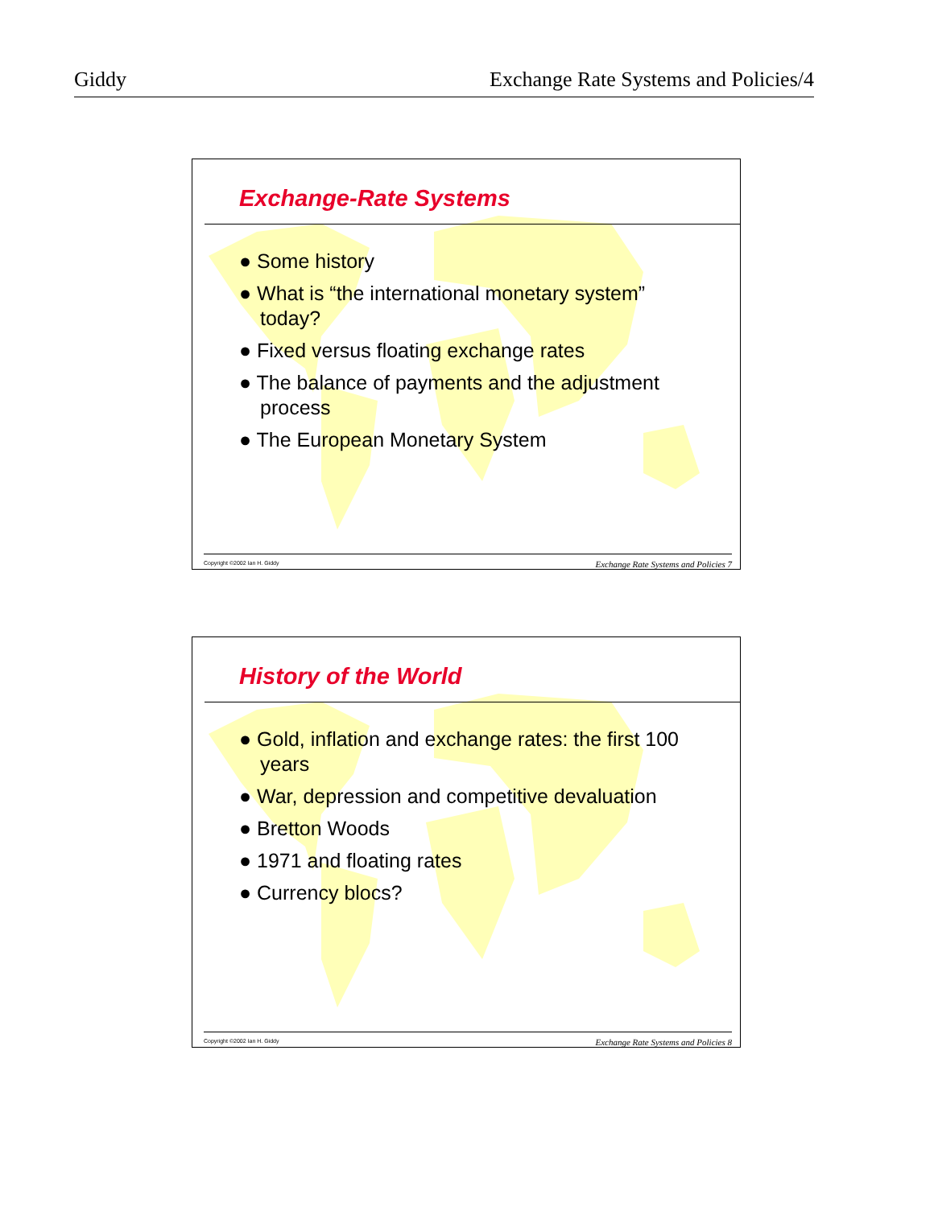Giddy Exchange Rate Systems and Policies/4
Exchange-Rate Systems
● Some history
● What is “the international monetary system” today?
● Fixed versus floating exchange rates
● The balance of payments and the adjustment process
● The European Monetary System
Copyright ©2002 Ian H. Giddy Exchange Rate Systems and Policies 7
History of the World
● Gold, inflation and exchange rates: the first 100 years
● War, depression and competitive devaluation
● Bretton Woods
● 1971 and floating rates
● Currency blocs?
Copyright ©2002 Ian H. Giddy Exchange Rate Systems and Policies 8